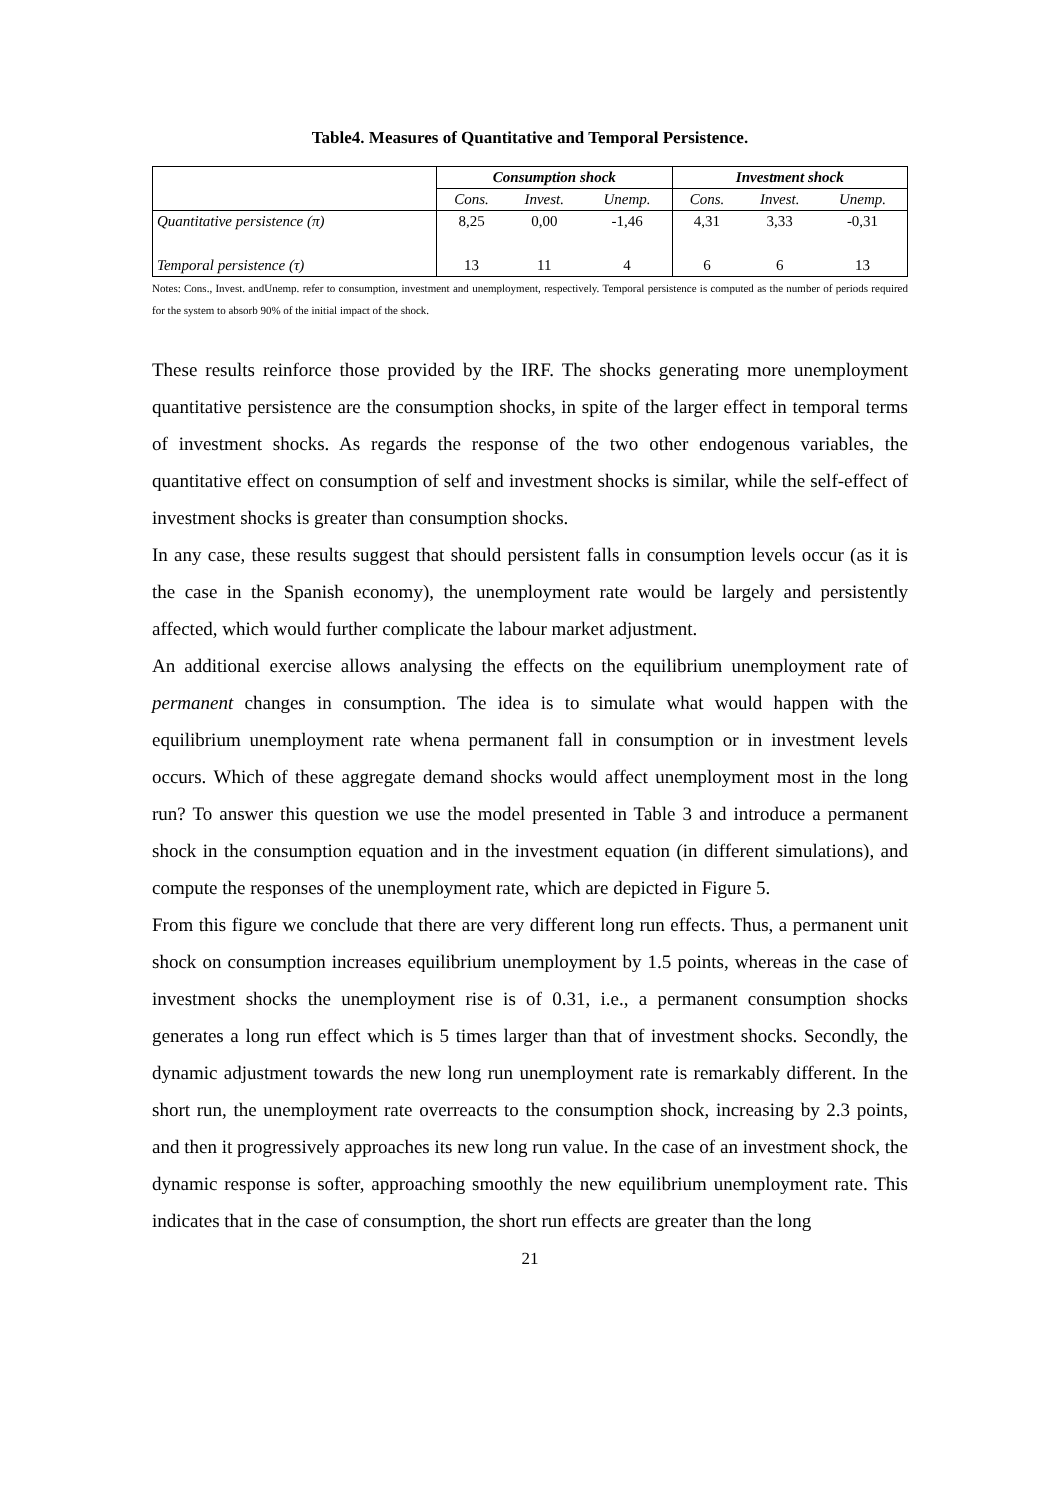Table4. Measures of Quantitative and Temporal Persistence.
| | Consumption shock | | | Investment shock | | |
| --- | --- | --- | --- | --- | --- | --- |
| | Cons. | Invest. | Unemp. | Cons. | Invest. | Unemp. |
| Quantitative persistence (π) | 8,25 | 0,00 | -1,46 | 4,31 | 3,33 | -0,31 |
| Temporal persistence (τ) | 13 | 11 | 4 | 6 | 6 | 13 |
Notes: Cons., Invest. andUnemp. refer to consumption, investment and unemployment, respectively. Temporal persistence is computed as the number of periods required for the system to absorb 90% of the initial impact of the shock.
These results reinforce those provided by the IRF. The shocks generating more unemployment quantitative persistence are the consumption shocks, in spite of the larger effect in temporal terms of investment shocks. As regards the response of the two other endogenous variables, the quantitative effect on consumption of self and investment shocks is similar, while the self-effect of investment shocks is greater than consumption shocks.
In any case, these results suggest that should persistent falls in consumption levels occur (as it is the case in the Spanish economy), the unemployment rate would be largely and persistently affected, which would further complicate the labour market adjustment.
An additional exercise allows analysing the effects on the equilibrium unemployment rate of permanent changes in consumption. The idea is to simulate what would happen with the equilibrium unemployment rate whena permanent fall in consumption or in investment levels occurs. Which of these aggregate demand shocks would affect unemployment most in the long run? To answer this question we use the model presented in Table 3 and introduce a permanent shock in the consumption equation and in the investment equation (in different simulations), and compute the responses of the unemployment rate, which are depicted in Figure 5.
From this figure we conclude that there are very different long run effects. Thus, a permanent unit shock on consumption increases equilibrium unemployment by 1.5 points, whereas in the case of investment shocks the unemployment rise is of 0.31, i.e., a permanent consumption shocks generates a long run effect which is 5 times larger than that of investment shocks. Secondly, the dynamic adjustment towards the new long run unemployment rate is remarkably different. In the short run, the unemployment rate overreacts to the consumption shock, increasing by 2.3 points, and then it progressively approaches its new long run value. In the case of an investment shock, the dynamic response is softer, approaching smoothly the new equilibrium unemployment rate. This indicates that in the case of consumption, the short run effects are greater than the long
21